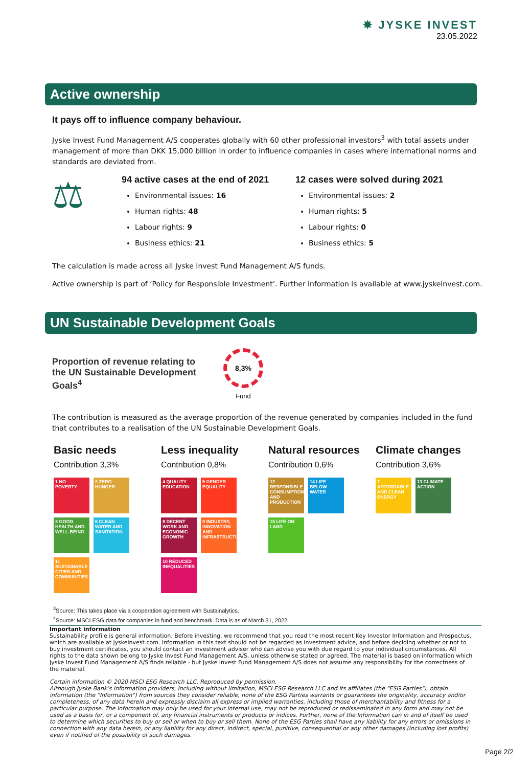✸ JYSKE INVEST
23.05.2022
Active ownership
It pays off to influence company behaviour.
Jyske Invest Fund Management A/S cooperates globally with 60 other professional investors<sup>3</sup> with total assets under management of more than DKK 15,000 billion in order to influence companies in cases where international norms and standards are deviated from.
⚖
94 active cases at the end of 2021
Environmental issues: 16
Human rights: 48
Labour rights: 9
Business ethics: 21
12 cases were solved during 2021
Environmental issues: 2
Human rights: 5
Labour rights: 0
Business ethics: 5
The calculation is made across all Jyske Invest Fund Management A/S funds.
Active ownership is part of ‘Policy for Responsible Investment’. Further information is available at www.jyskeinvest.com.
UN Sustainable Development Goals
Proportion of revenue relating to the UN Sustainable Development Goals<sup>4</sup>
8,3%
Fund
The contribution is measured as the average proportion of the revenue generated by companies included in the fund that contributes to a realisation of the UN Sustainable Development Goals.
Basic needs
Contribution 3,3%
1 NO POVERTY
2 ZERO HUNGER
3 GOOD HEALTH AND WELL-BEING
6 CLEAN WATER AND SANITATION
11 SUSTAINABLE CITIES AND COMMUNITIES
Less inequality
Contribution 0,8%
4 QUALITY EDUCATION
5 GENDER EQUALITY
8 DECENT WORK AND ECONOMIC GROWTH
9 INDUSTRY, INNOVATION AND INFRASTRUCTURE
10 REDUCED INEQUALITIES
Natural resources
Contribution 0,6%
12 RESPONSIBLE CONSUMPTION AND PRODUCTION
14 LIFE BELOW WATER
15 LIFE ON LAND
Climate changes
Contribution 3,6%
7 AFFORDABLE AND CLEAN ENERGY
13 CLIMATE ACTION
<sup>3</sup> Source: This takes place via a cooperation agreement with Sustainalytics.
<sup>4</sup> Source: MSCI ESG data for companies in fund and benchmark. Data is as of March 31, 2022.
Important information
Sustainability profile is general information. Before investing, we recommend that you read the most recent Key Investor Information and Prospectus, which are available at jyskeinvest.com. Information in this text should not be regarded as investment advice, and before deciding whether or not to buy investment certificates, you should contact an investment adviser who can advise you with due regard to your individual circumstances. All rights to the data shown belong to Jyske Invest Fund Management A/S, unless otherwise stated or agreed. The material is based on information which Jyske Invest Fund Management A/S finds reliable - but Jyske Invest Fund Management A/S does not assume any responsibility for the correctness of the material.
Certain information © 2020 MSCI ESG Research LLC. Reproduced by permission.
Although Jyske Bank’s information providers, including without limitation, MSCI ESG Research LLC and its affiliates (the "ESG Parties"), obtain information (the "Information") from sources they consider reliable, none of the ESG Parties warrants or guarantees the originality, accuracy and/or completeness, of any data herein and expressly disclaim all express or implied warranties, including those of merchantability and fitness for a particular purpose. The Information may only be used for your internal use, may not be reproduced or redisseminated in any form and may not be used as a basis for, or a component of, any financial instruments or products or indices. Further, none of the Information can in and of itself be used to determine which securities to buy or sell or when to buy or sell them. None of the ESG Parties shall have any liability for any errors or omissions in connection with any data herein, or any liability for any direct, indirect, special, punitive, consequential or any other damages (including lost profits) even if notified of the possibility of such damages.
Page 2/2